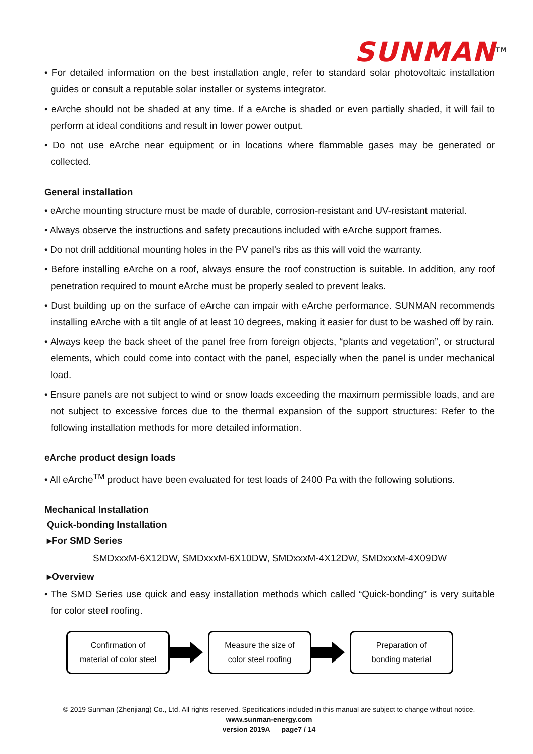SUNMAN<sup>TM</sup>
• For detailed information on the best installation angle, refer to standard solar photovoltaic installation guides or consult a reputable solar installer or systems integrator.
• eArche should not be shaded at any time. If a eArche is shaded or even partially shaded, it will fail to perform at ideal conditions and result in lower power output.
• Do not use eArche near equipment or in locations where flammable gases may be generated or collected.
General installation
• eArche mounting structure must be made of durable, corrosion-resistant and UV-resistant material.
• Always observe the instructions and safety precautions included with eArche support frames.
• Do not drill additional mounting holes in the PV panel’s ribs as this will void the warranty.
• Before installing eArche on a roof, always ensure the roof construction is suitable. In addition, any roof penetration required to mount eArche must be properly sealed to prevent leaks.
• Dust building up on the surface of eArche can impair with eArche performance. SUNMAN recommends installing eArche with a tilt angle of at least 10 degrees, making it easier for dust to be washed off by rain.
• Always keep the back sheet of the panel free from foreign objects, “plants and vegetation”, or structural elements, which could come into contact with the panel, especially when the panel is under mechanical load.
• Ensure panels are not subject to wind or snow loads exceeding the maximum permissible loads, and are not subject to excessive forces due to the thermal expansion of the support structures: Refer to the following installation methods for more detailed information.
eArche product design loads
• All eArche<sup>TM</sup> product have been evaluated for test loads of 2400 Pa with the following solutions.
Mechanical Installation
Quick-bonding Installation
▸For SMD Series
SMDxxxM-6X12DW, SMDxxxM-6X10DW, SMDxxxM-4X12DW, SMDxxxM-4X09DW
▸Overview
• The SMD Series use quick and easy installation methods which called “Quick-bonding” is very suitable for color steel roofing.
Confirmation of
material of color steel
Measure the size of
color steel roofing
Preparation of
bonding material
© 2019 Sunman (Zhenjiang) Co., Ltd. All rights reserved. Specifications included in this manual are subject to change without notice.
www.sunman-energy.com
version 2019A page7 / 14